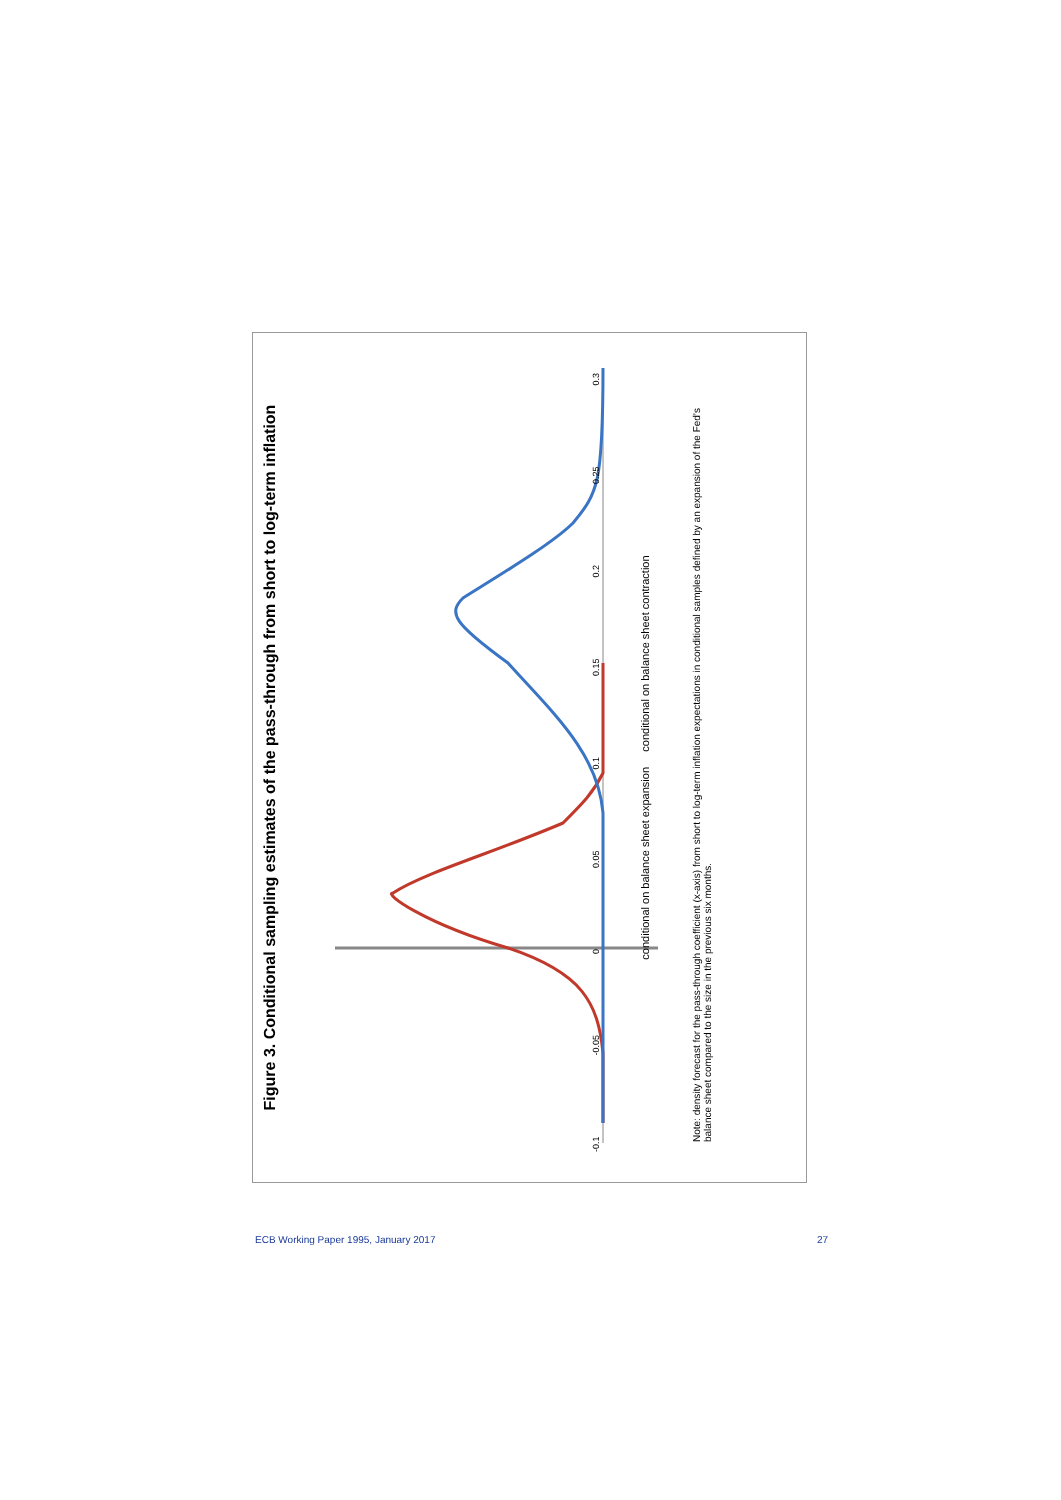Figure 3. Conditional sampling estimates of the pass-through from short to log-term inflation
conditional on balance sheet expansion conditional on balance sheet contraction
-0.1 -0.05 0 0.05 0.1 0.15 0.2 0.25 0.3
Note: density forecast for the pass-through coefficient (x-axis) from short to log-term inflation expectations in conditional samples defined by an expansion of the Fed’s balance sheet compared to the size in the previous six months.
ECB Working Paper 1995, January 2017 27